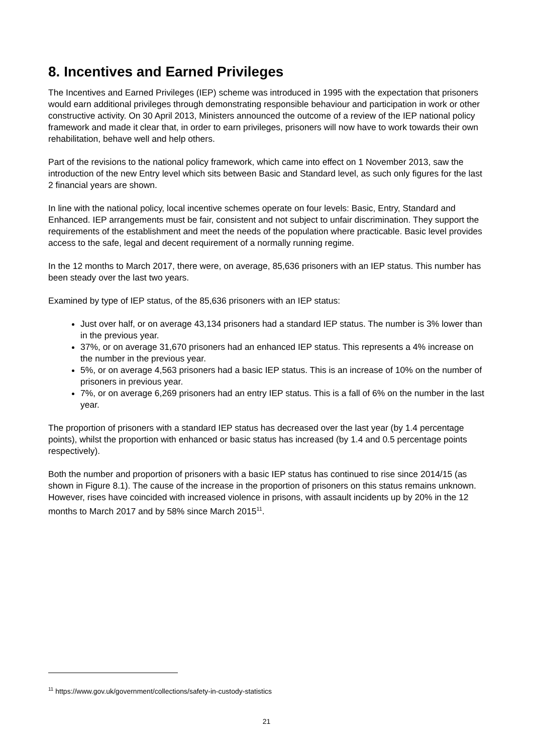8. Incentives and Earned Privileges
The Incentives and Earned Privileges (IEP) scheme was introduced in 1995 with the expectation that prisoners would earn additional privileges through demonstrating responsible behaviour and participation in work or other constructive activity. On 30 April 2013, Ministers announced the outcome of a review of the IEP national policy framework and made it clear that, in order to earn privileges, prisoners will now have to work towards their own rehabilitation, behave well and help others.
Part of the revisions to the national policy framework, which came into effect on 1 November 2013, saw the introduction of the new Entry level which sits between Basic and Standard level, as such only figures for the last 2 financial years are shown.
In line with the national policy, local incentive schemes operate on four levels: Basic, Entry, Standard and Enhanced. IEP arrangements must be fair, consistent and not subject to unfair discrimination. They support the requirements of the establishment and meet the needs of the population where practicable. Basic level provides access to the safe, legal and decent requirement of a normally running regime.
In the 12 months to March 2017, there were, on average, 85,636 prisoners with an IEP status. This number has been steady over the last two years.
Examined by type of IEP status, of the 85,636 prisoners with an IEP status:
Just over half, or on average 43,134 prisoners had a standard IEP status. The number is 3% lower than in the previous year.
37%, or on average 31,670 prisoners had an enhanced IEP status. This represents a 4% increase on the number in the previous year.
5%, or on average 4,563 prisoners had a basic IEP status. This is an increase of 10% on the number of prisoners in previous year.
7%, or on average 6,269 prisoners had an entry IEP status. This is a fall of 6% on the number in the last year.
The proportion of prisoners with a standard IEP status has decreased over the last year (by 1.4 percentage points), whilst the proportion with enhanced or basic status has increased (by 1.4 and 0.5 percentage points respectively).
Both the number and proportion of prisoners with a basic IEP status has continued to rise since 2014/15 (as shown in Figure 8.1). The cause of the increase in the proportion of prisoners on this status remains unknown. However, rises have coincided with increased violence in prisons, with assault incidents up by 20% in the 12 months to March 2017 and by 58% since March 2015<sup>11</sup>.
<sup>11</sup> https://www.gov.uk/government/collections/safety-in-custody-statistics
21